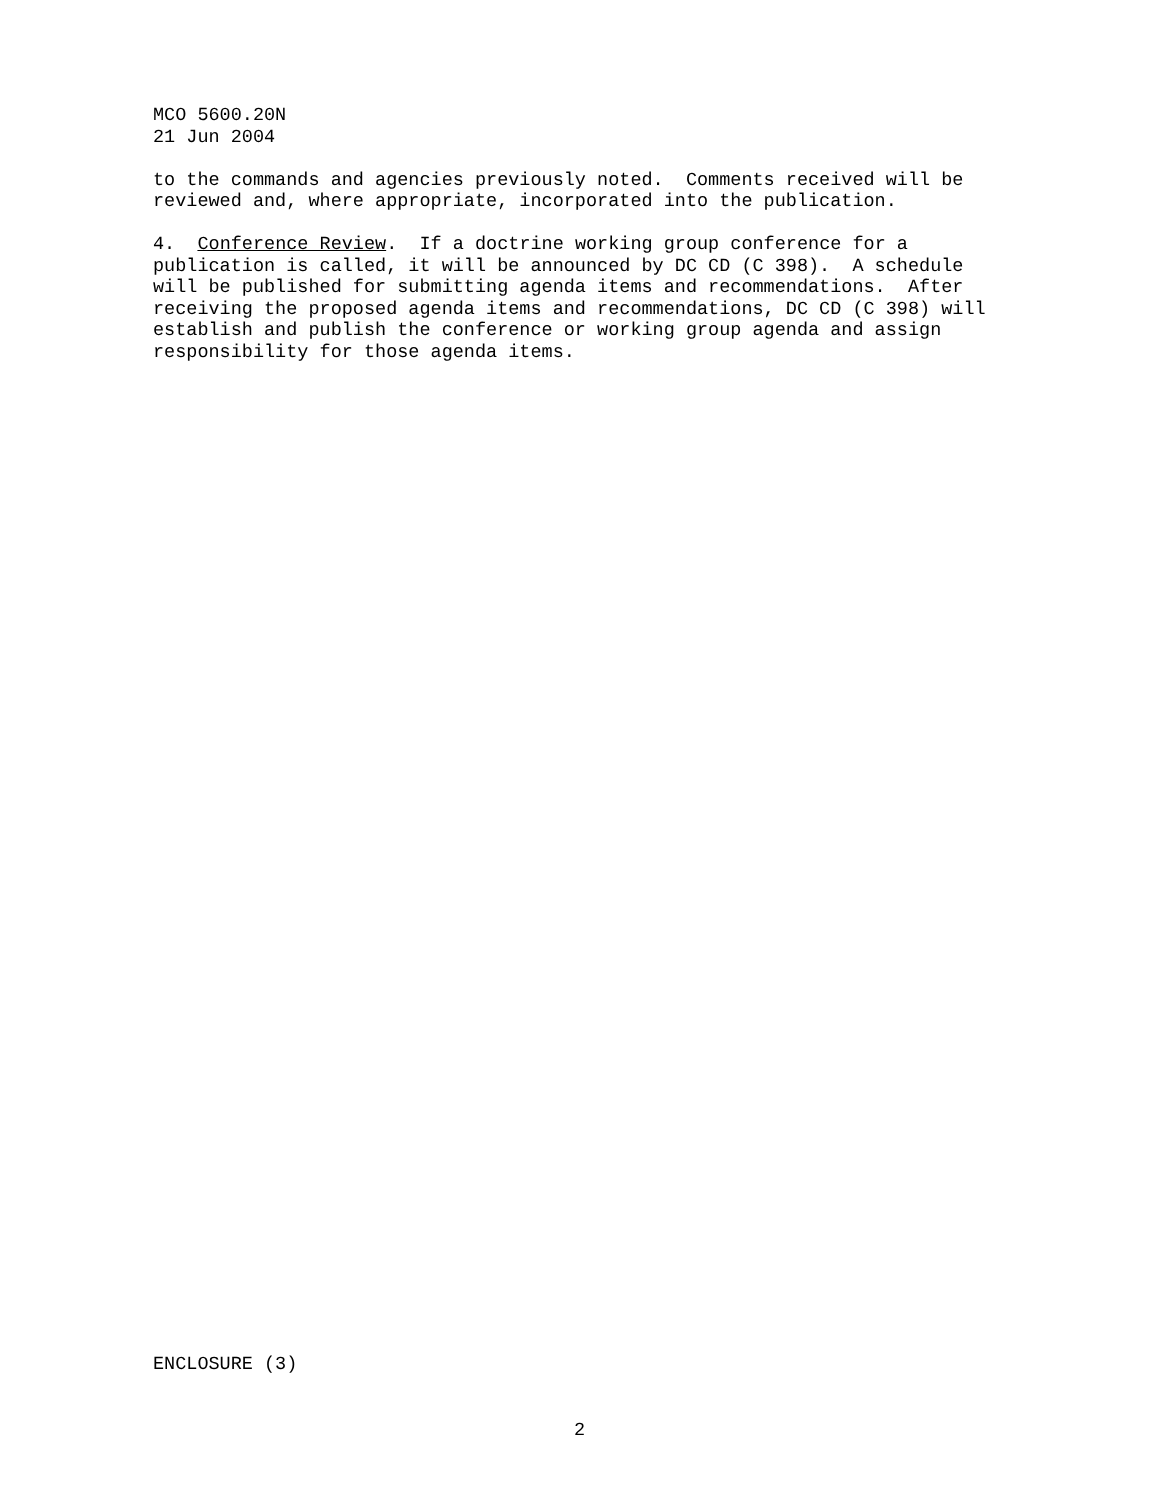MCO 5600.20N 21 Jun 2004
to the commands and agencies previously noted. Comments received will be reviewed and, where appropriate, incorporated into the publication.
4. Conference Review. If a doctrine working group conference for a publication is called, it will be announced by DC CD (C 398). A schedule will be published for submitting agenda items and recommendations. After receiving the proposed agenda items and recommendations, DC CD (C 398) will establish and publish the conference or working group agenda and assign responsibility for those agenda items.
ENCLOSURE (3)
2